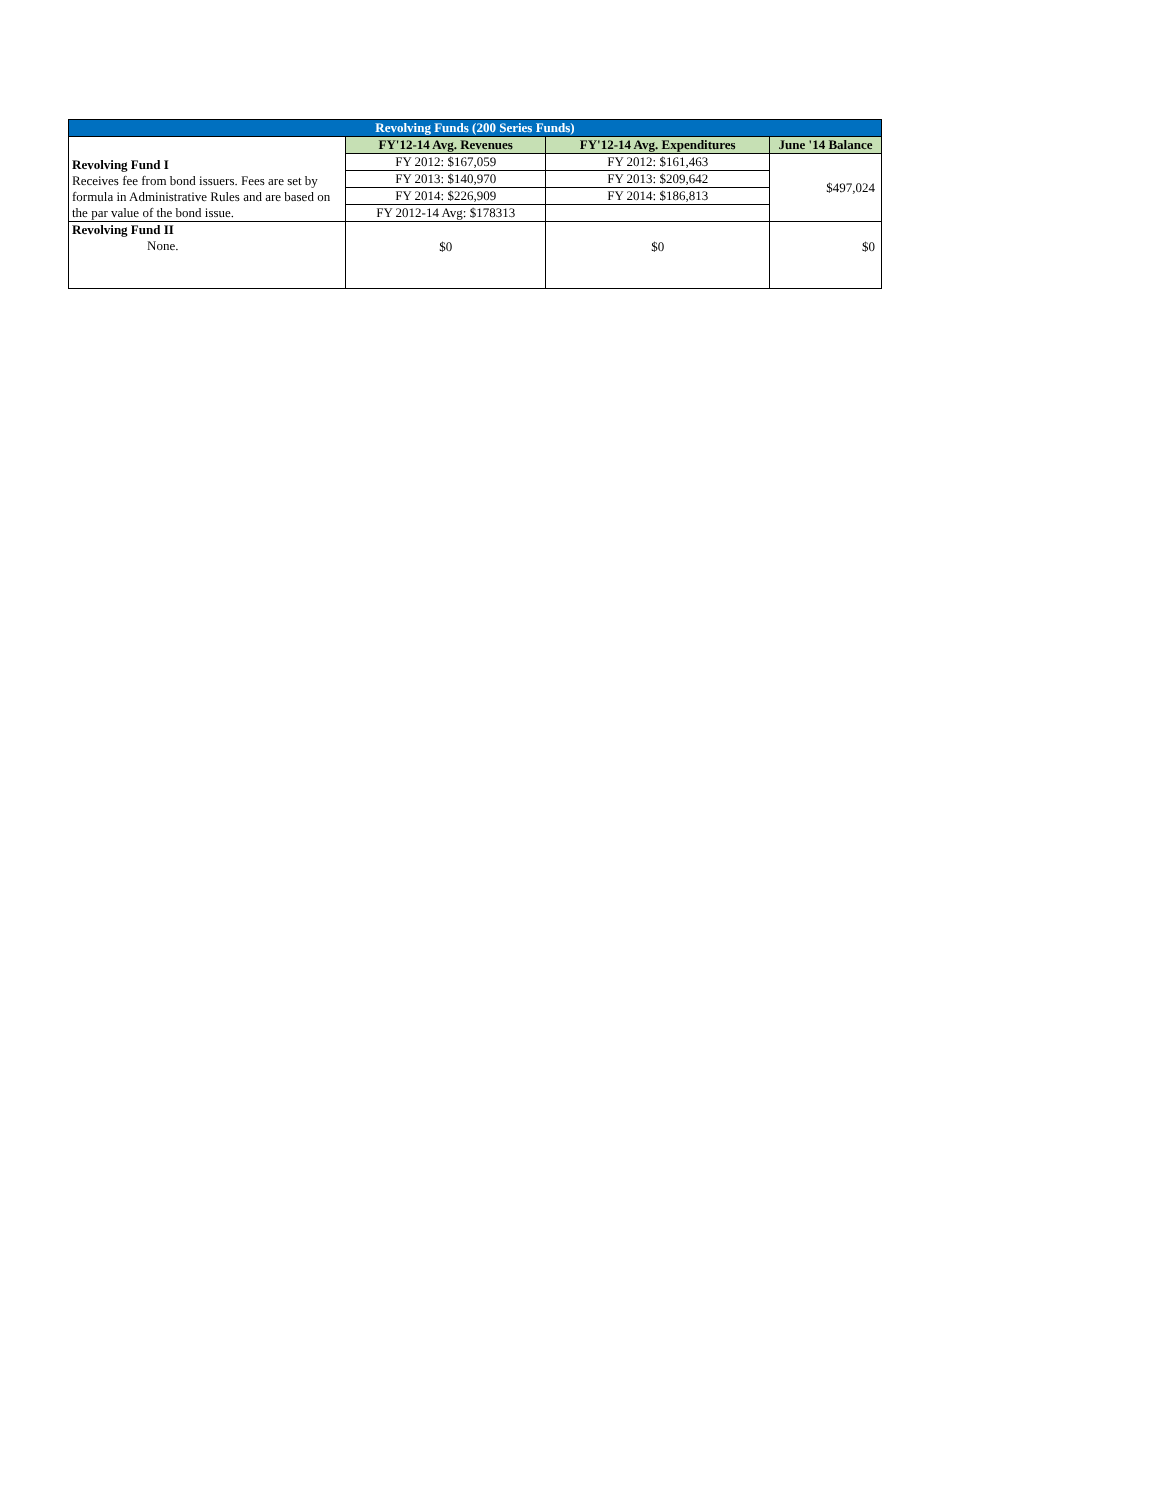| Revolving Funds (200 Series Funds) | | | |
| --- | --- | --- | --- |
| Revolving Fund I Receives fee from bond issuers. Fees are set by formula in Administrative Rules and are based on the par value of the bond issue. | FY'12-14 Avg. Revenues | FY'12-14 Avg. Expenditures | June '14 Balance |
| | FY 2012: $167,059 | FY 2012: $161,463 | $497,024 |
| | FY 2013: $140,970 | FY 2013: $209,642 | |
| | FY 2014: $226,909 | FY 2014: $186,813 | |
| | FY 2012-14 Avg: $178313 | | |
| Revolving Fund II None. | $0 | $0 | $0 |